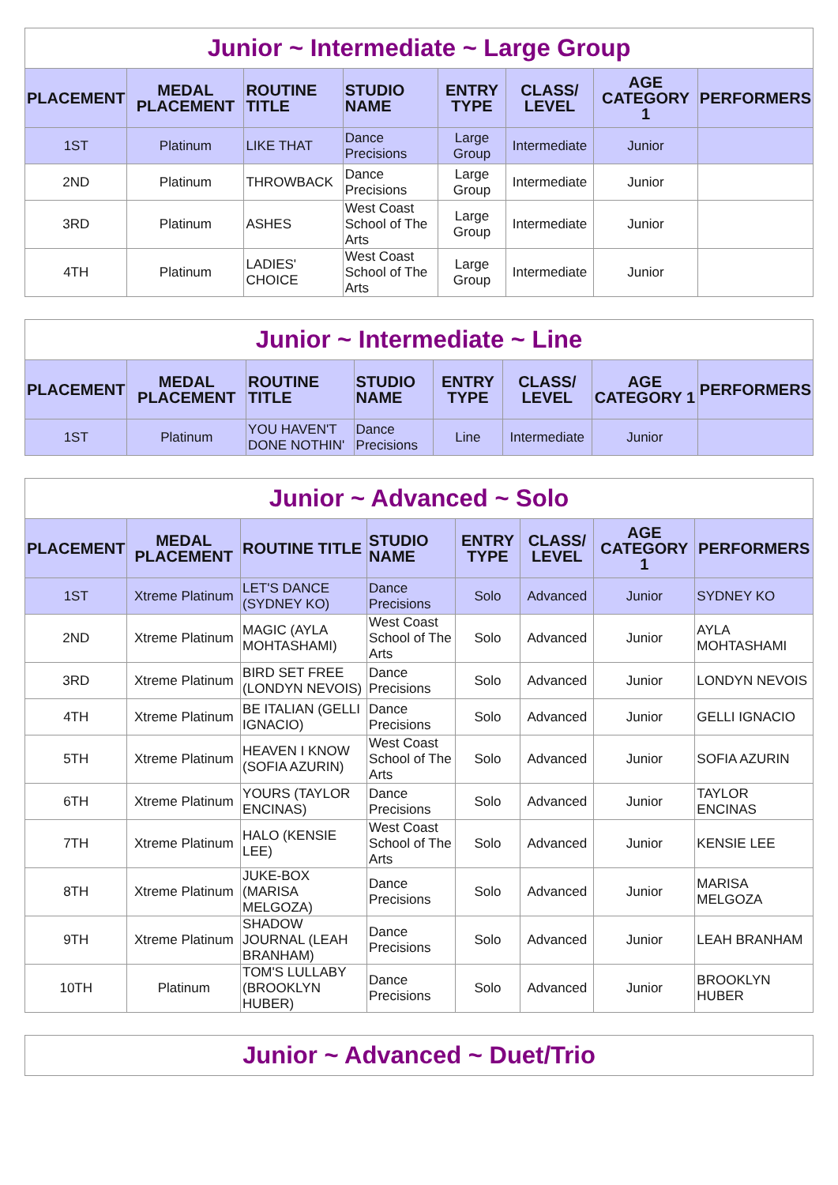| Junior ~ Intermediate ~ Large Group | | | | | | | |
| PLACEMENT | MEDAL PLACEMENT | ROUTINE TITLE | STUDIO NAME | ENTRY TYPE | CLASS/ LEVEL | AGE CATEGORY 1 | PERFORMERS |
| 1ST | Platinum | LIKE THAT | Dance Precisions | Large Group | Intermediate | Junior | |
| 2ND | Platinum | THROWBACK | Dance Precisions | Large Group | Intermediate | Junior | |
| 3RD | Platinum | ASHES | West Coast School of The Arts | Large Group | Intermediate | Junior | |
| 4TH | Platinum | LADIES' CHOICE | West Coast School of The Arts | Large Group | Intermediate | Junior | |
| Junior ~ Intermediate ~ Line | | | | | | | |
| PLACEMENT | MEDAL PLACEMENT | ROUTINE TITLE | STUDIO NAME | ENTRY TYPE | CLASS/ LEVEL | AGE CATEGORY 1 | PERFORMERS |
| 1ST | Platinum | YOU HAVEN'T DONE NOTHIN' | Dance Precisions | Line | Intermediate | Junior | |
| Junior ~ Advanced ~ Solo | | | | | | | |
| PLACEMENT | MEDAL PLACEMENT | ROUTINE TITLE | STUDIO NAME | ENTRY TYPE | CLASS/ LEVEL | AGE CATEGORY 1 | PERFORMERS |
| 1ST | Xtreme Platinum | LET'S DANCE (SYDNEY KO) | Dance Precisions | Solo | Advanced | Junior | SYDNEY KO |
| 2ND | Xtreme Platinum | MAGIC (AYLA MOHTASHAMI) | West Coast School of The Arts | Solo | Advanced | Junior | AYLA MOHTASHAMI |
| 3RD | Xtreme Platinum | BIRD SET FREE (LONDYN NEVOIS) | Dance Precisions | Solo | Advanced | Junior | LONDYN NEVOIS |
| 4TH | Xtreme Platinum | BE ITALIAN (GELLI IGNACIO) | Dance Precisions | Solo | Advanced | Junior | GELLI IGNACIO |
| 5TH | Xtreme Platinum | HEAVEN I KNOW (SOFIA AZURIN) | West Coast School of The Arts | Solo | Advanced | Junior | SOFIA AZURIN |
| 6TH | Xtreme Platinum | YOURS (TAYLOR ENCINAS) | Dance Precisions | Solo | Advanced | Junior | TAYLOR ENCINAS |
| 7TH | Xtreme Platinum | HALO (KENSIE LEE) | West Coast School of The Arts | Solo | Advanced | Junior | KENSIE LEE |
| 8TH | Xtreme Platinum | JUKE-BOX (MARISA MELGOZA) | Dance Precisions | Solo | Advanced | Junior | MARISA MELGOZA |
| 9TH | Xtreme Platinum | SHADOW JOURNAL (LEAH BRANHAM) | Dance Precisions | Solo | Advanced | Junior | LEAH BRANHAM |
| 10TH | Platinum | TOM'S LULLABY (BROOKLYN HUBER) | Dance Precisions | Solo | Advanced | Junior | BROOKLYN HUBER |
| Junior ~ Advanced ~ Duet/Trio |